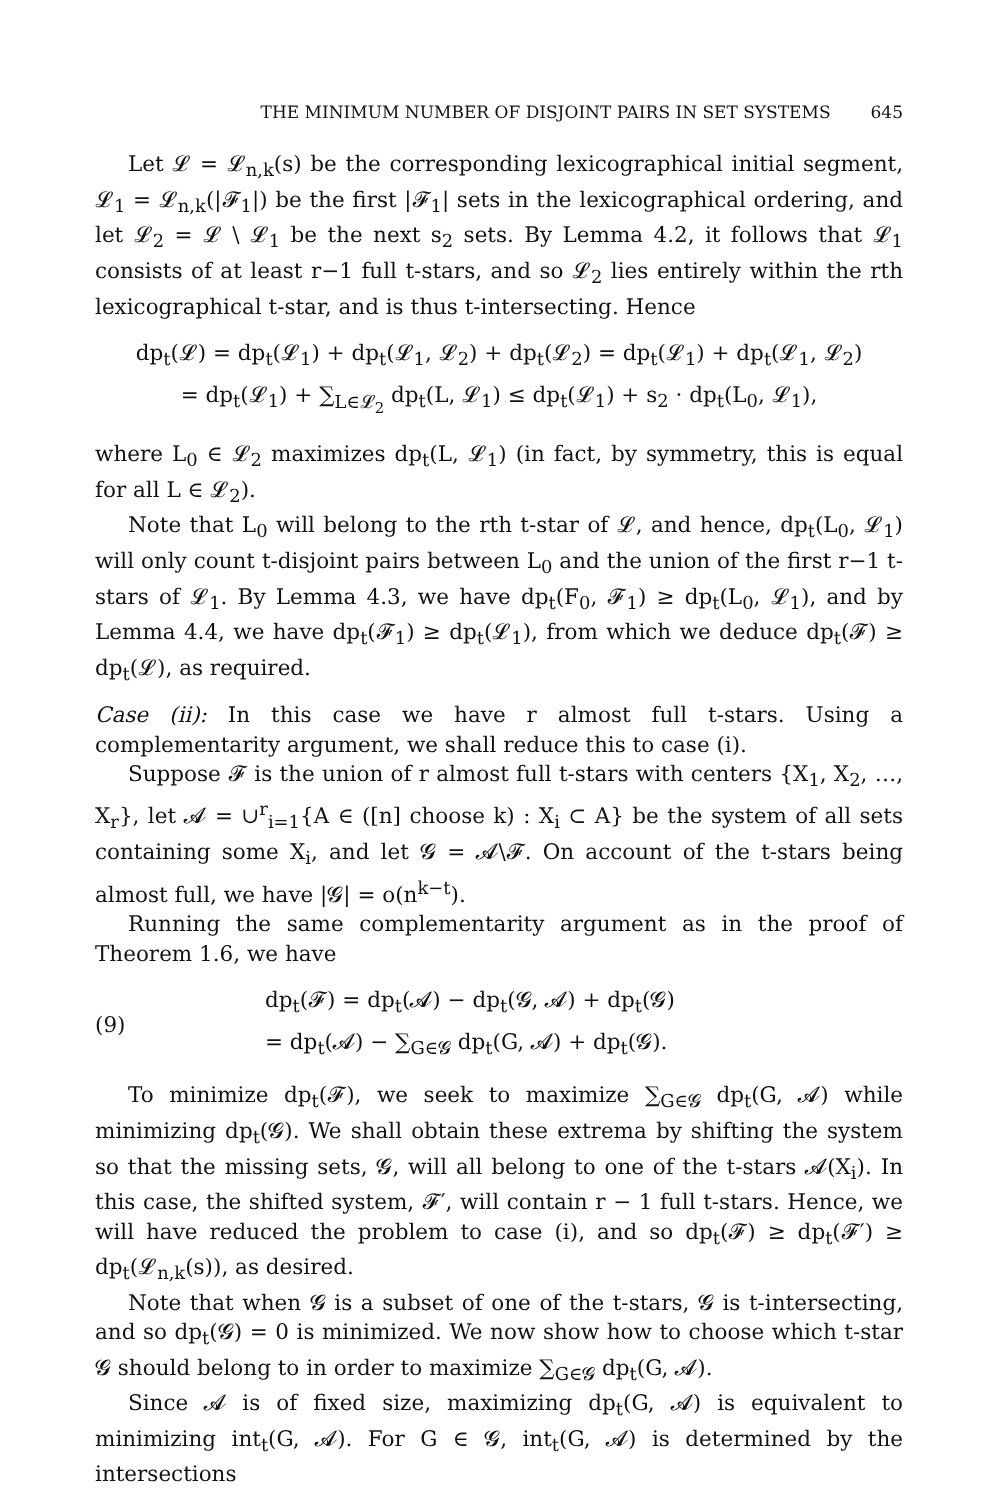THE MINIMUM NUMBER OF DISJOINT PAIRS IN SET SYSTEMS 645
Let 𝓛 = 𝓛<sub>n,k</sub>(s) be the corresponding lexicographical initial segment, 𝓛<sub>1</sub> = 𝓛<sub>n,k</sub>(|𝓕<sub>1</sub>|) be the first |𝓕<sub>1</sub>| sets in the lexicographical ordering, and let 𝓛<sub>2</sub> = 𝓛 \ 𝓛<sub>1</sub> be the next s<sub>2</sub> sets. By Lemma 4.2, it follows that 𝓛<sub>1</sub> consists of at least r−1 full t-stars, and so 𝓛<sub>2</sub> lies entirely within the rth lexicographical t-star, and is thus t-intersecting. Hence
dp<sub>t</sub>(𝓛) = dp<sub>t</sub>(𝓛<sub>1</sub>) + dp<sub>t</sub>(𝓛<sub>1</sub>, 𝓛<sub>2</sub>) + dp<sub>t</sub>(𝓛<sub>2</sub>) = dp<sub>t</sub>(𝓛<sub>1</sub>) + dp<sub>t</sub>(𝓛<sub>1</sub>, 𝓛<sub>2</sub>)
= dp<sub>t</sub>(𝓛<sub>1</sub>) + ∑<sub>L∈𝓛<sub>2</sub></sub> dp<sub>t</sub>(L, 𝓛<sub>1</sub>) ≤ dp<sub>t</sub>(𝓛<sub>1</sub>) + s<sub>2</sub> · dp<sub>t</sub>(L<sub>0</sub>, 𝓛<sub>1</sub>),
where L<sub>0</sub> ∈ 𝓛<sub>2</sub> maximizes dp<sub>t</sub>(L, 𝓛<sub>1</sub>) (in fact, by symmetry, this is equal for all L ∈ 𝓛<sub>2</sub>).
Note that L<sub>0</sub> will belong to the rth t-star of 𝓛, and hence, dp<sub>t</sub>(L<sub>0</sub>, 𝓛<sub>1</sub>) will only count t-disjoint pairs between L<sub>0</sub> and the union of the first r−1 t-stars of 𝓛<sub>1</sub>. By Lemma 4.3, we have dp<sub>t</sub>(F<sub>0</sub>, 𝓕<sub>1</sub>) ≥ dp<sub>t</sub>(L<sub>0</sub>, 𝓛<sub>1</sub>), and by Lemma 4.4, we have dp<sub>t</sub>(𝓕<sub>1</sub>) ≥ dp<sub>t</sub>(𝓛<sub>1</sub>), from which we deduce dp<sub>t</sub>(𝓕) ≥ dp<sub>t</sub>(𝓛), as required.
Case (ii): In this case we have r almost full t-stars. Using a complementarity argument, we shall reduce this to case (i).
Suppose 𝓕 is the union of r almost full t-stars with centers {X<sub>1</sub>, X<sub>2</sub>, …, X<sub>r</sub>}, let 𝓐 = ∪<sup>r</sup><sub>i=1</sub>{A ∈ ([n] choose k) : X<sub>i</sub> ⊂ A} be the system of all sets containing some X<sub>i</sub>, and let 𝓖 = 𝓐\𝓕. On account of the t-stars being almost full, we have |𝓖| = o(n<sup>k−t</sup>).
Running the same complementarity argument as in the proof of Theorem 1.6, we have
(9) dp<sub>t</sub>(𝓕) = dp<sub>t</sub>(𝓐) − dp<sub>t</sub>(𝓖, 𝓐) + dp<sub>t</sub>(𝓖)
= dp<sub>t</sub>(𝓐) − ∑<sub>G∈𝓖</sub> dp<sub>t</sub>(G, 𝓐) + dp<sub>t</sub>(𝓖).
To minimize dp<sub>t</sub>(𝓕), we seek to maximize ∑<sub>G∈𝓖</sub> dp<sub>t</sub>(G, 𝓐) while minimizing dp<sub>t</sub>(𝓖). We shall obtain these extrema by shifting the system so that the missing sets, 𝓖, will all belong to one of the t-stars 𝓐(X<sub>i</sub>). In this case, the shifted system, 𝓕′, will contain r − 1 full t-stars. Hence, we will have reduced the problem to case (i), and so dp<sub>t</sub>(𝓕) ≥ dp<sub>t</sub>(𝓕′) ≥ dp<sub>t</sub>(𝓛<sub>n,k</sub>(s)), as desired.
Note that when 𝓖 is a subset of one of the t-stars, 𝓖 is t-intersecting, and so dp<sub>t</sub>(𝓖) = 0 is minimized. We now show how to choose which t-star 𝓖 should belong to in order to maximize ∑<sub>G∈𝓖</sub> dp<sub>t</sub>(G, 𝓐).
Since 𝓐 is of fixed size, maximizing dp<sub>t</sub>(G, 𝓐) is equivalent to minimizing int<sub>t</sub>(G, 𝓐). For G ∈ 𝓖, int<sub>t</sub>(G, 𝓐) is determined by the intersections